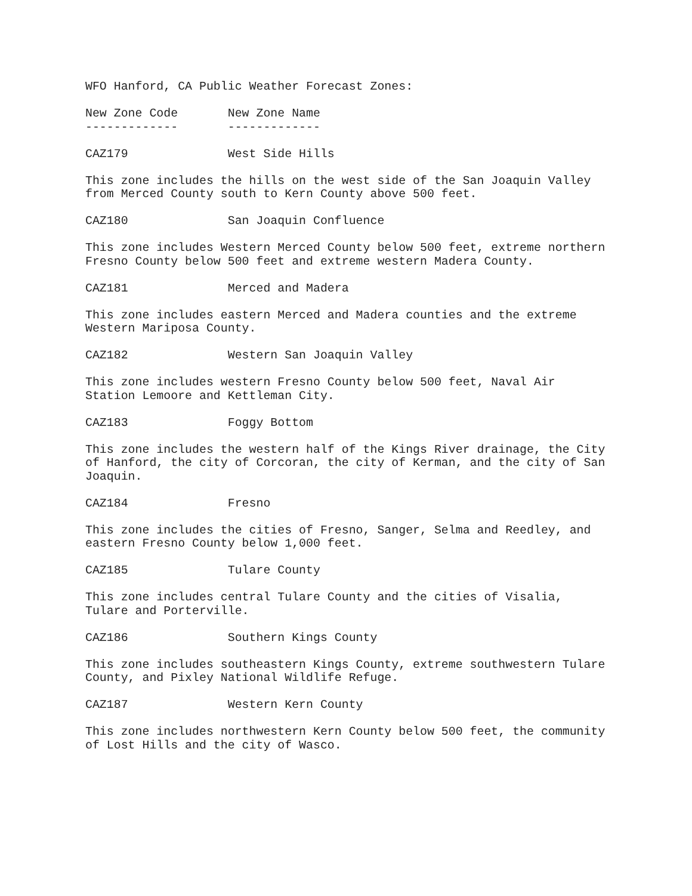WFO Hanford, CA Public Weather Forecast Zones:
New Zone Code New Zone Name ------------- -------------
CAZ179 West Side Hills
This zone includes the hills on the west side of the San Joaquin Valley from Merced County south to Kern County above 500 feet.
CAZ180 San Joaquin Confluence
This zone includes Western Merced County below 500 feet, extreme northern Fresno County below 500 feet and extreme western Madera County.
CAZ181 Merced and Madera
This zone includes eastern Merced and Madera counties and the extreme Western Mariposa County.
CAZ182 Western San Joaquin Valley
This zone includes western Fresno County below 500 feet, Naval Air Station Lemoore and Kettleman City.
CAZ183 Foggy Bottom
This zone includes the western half of the Kings River drainage, the City of Hanford, the city of Corcoran, the city of Kerman, and the city of San Joaquin.
CAZ184 Fresno
This zone includes the cities of Fresno, Sanger, Selma and Reedley, and eastern Fresno County below 1,000 feet.
CAZ185 Tulare County
This zone includes central Tulare County and the cities of Visalia, Tulare and Porterville.
CAZ186 Southern Kings County
This zone includes southeastern Kings County, extreme southwestern Tulare County, and Pixley National Wildlife Refuge.
CAZ187 Western Kern County
This zone includes northwestern Kern County below 500 feet, the community of Lost Hills and the city of Wasco.